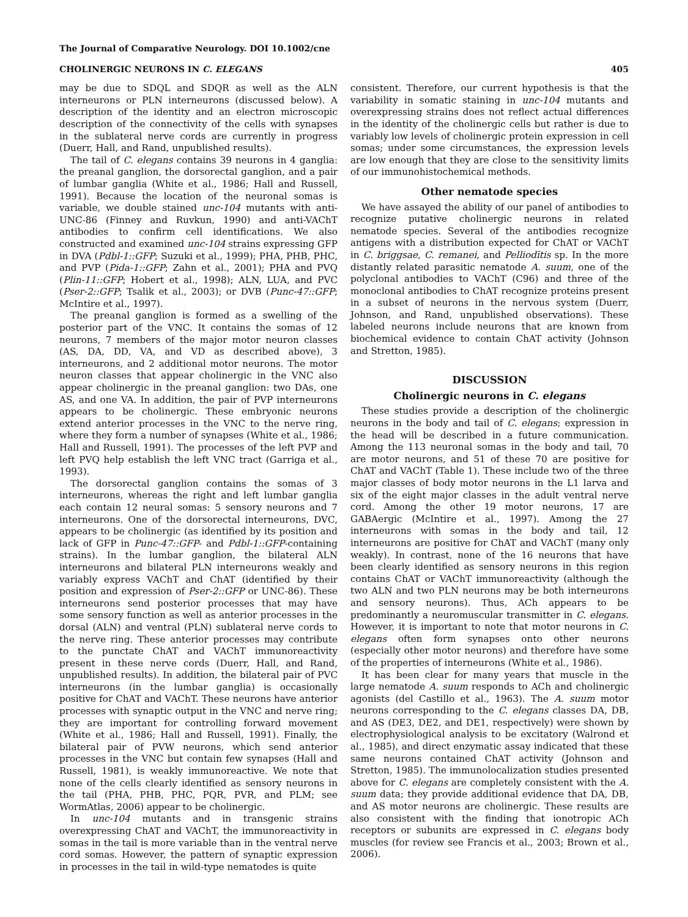The Journal of Comparative Neurology. DOI 10.1002/cne
CHOLINERGIC NEURONS IN C. ELEGANS 405
may be due to SDQL and SDQR as well as the ALN interneurons or PLN interneurons (discussed below). A description of the identity and an electron microscopic description of the connectivity of the cells with synapses in the sublateral nerve cords are currently in progress (Duerr, Hall, and Rand, unpublished results).
The tail of C. elegans contains 39 neurons in 4 ganglia: the preanal ganglion, the dorsorectal ganglion, and a pair of lumbar ganglia (White et al., 1986; Hall and Russell, 1991). Because the location of the neuronal somas is variable, we double stained unc-104 mutants with anti-UNC-86 (Finney and Ruvkun, 1990) and anti-VAChT antibodies to confirm cell identifications. We also constructed and examined unc-104 strains expressing GFP in DVA (Pdbl-1::GFP; Suzuki et al., 1999); PHA, PHB, PHC, and PVP (Pida-1::GFP; Zahn et al., 2001); PHA and PVQ (Plin-11::GFP; Hobert et al., 1998); ALN, LUA, and PVC (Pser-2::GFP; Tsalik et al., 2003); or DVB (Punc-47::GFP; McIntire et al., 1997).
The preanal ganglion is formed as a swelling of the posterior part of the VNC. It contains the somas of 12 neurons, 7 members of the major motor neuron classes (AS, DA, DD, VA, and VD as described above), 3 interneurons, and 2 additional motor neurons. The motor neuron classes that appear cholinergic in the VNC also appear cholinergic in the preanal ganglion: two DAs, one AS, and one VA. In addition, the pair of PVP interneurons appears to be cholinergic. These embryonic neurons extend anterior processes in the VNC to the nerve ring, where they form a number of synapses (White et al., 1986; Hall and Russell, 1991). The processes of the left PVP and left PVQ help establish the left VNC tract (Garriga et al., 1993).
The dorsorectal ganglion contains the somas of 3 interneurons, whereas the right and left lumbar ganglia each contain 12 neural somas: 5 sensory neurons and 7 interneurons. One of the dorsorectal interneurons, DVC, appears to be cholinergic (as identified by its position and lack of GFP in Punc-47::GFP- and Pdbl-1::GFP-containing strains). In the lumbar ganglion, the bilateral ALN interneurons and bilateral PLN interneurons weakly and variably express VAChT and ChAT (identified by their position and expression of Pser-2::GFP or UNC-86). These interneurons send posterior processes that may have some sensory function as well as anterior processes in the dorsal (ALN) and ventral (PLN) sublateral nerve cords to the nerve ring. These anterior processes may contribute to the punctate ChAT and VAChT immunoreactivity present in these nerve cords (Duerr, Hall, and Rand, unpublished results). In addition, the bilateral pair of PVC interneurons (in the lumbar ganglia) is occasionally positive for ChAT and VAChT. These neurons have anterior processes with synaptic output in the VNC and nerve ring; they are important for controlling forward movement (White et al., 1986; Hall and Russell, 1991). Finally, the bilateral pair of PVW neurons, which send anterior processes in the VNC but contain few synapses (Hall and Russell, 1981), is weakly immunoreactive. We note that none of the cells clearly identified as sensory neurons in the tail (PHA, PHB, PHC, PQR, PVR, and PLM; see WormAtlas, 2006) appear to be cholinergic.
In unc-104 mutants and in transgenic strains overexpressing ChAT and VAChT, the immunoreactivity in somas in the tail is more variable than in the ventral nerve cord somas. However, the pattern of synaptic expression in processes in the tail in wild-type nematodes is quite
consistent. Therefore, our current hypothesis is that the variability in somatic staining in unc-104 mutants and overexpressing strains does not reflect actual differences in the identity of the cholinergic cells but rather is due to variably low levels of cholinergic protein expression in cell somas; under some circumstances, the expression levels are low enough that they are close to the sensitivity limits of our immunohistochemical methods.
Other nematode species
We have assayed the ability of our panel of antibodies to recognize putative cholinergic neurons in related nematode species. Several of the antibodies recognize antigens with a distribution expected for ChAT or VAChT in C. briggsae, C. remanei, and Pelliodītis sp. In the more distantly related parasitic nematode A. suum, one of the polyclonal antibodies to VAChT (C96) and three of the monoclonal antibodies to ChAT recognize proteins present in a subset of neurons in the nervous system (Duerr, Johnson, and Rand, unpublished observations). These labeled neurons include neurons that are known from biochemical evidence to contain ChAT activity (Johnson and Stretton, 1985).
DISCUSSION
Cholinergic neurons in C. elegans
These studies provide a description of the cholinergic neurons in the body and tail of C. elegans; expression in the head will be described in a future communication. Among the 113 neuronal somas in the body and tail, 70 are motor neurons, and 51 of these 70 are positive for ChAT and VAChT (Table 1). These include two of the three major classes of body motor neurons in the L1 larva and six of the eight major classes in the adult ventral nerve cord. Among the other 19 motor neurons, 17 are GABAergic (McIntire et al., 1997). Among the 27 interneurons with somas in the body and tail, 12 interneurons are positive for ChAT and VAChT (many only weakly). In contrast, none of the 16 neurons that have been clearly identified as sensory neurons in this region contains ChAT or VAChT immunoreactivity (although the two ALN and two PLN neurons may be both interneurons and sensory neurons). Thus, ACh appears to be predominantly a neuromuscular transmitter in C. elegans. However, it is important to note that motor neurons in C. elegans often form synapses onto other neurons (especially other motor neurons) and therefore have some of the properties of interneurons (White et al., 1986).
It has been clear for many years that muscle in the large nematode A. suum responds to ACh and cholinergic agonists (del Castillo et al., 1963). The A. suum motor neurons corresponding to the C. elegans classes DA, DB, and AS (DE3, DE2, and DE1, respectively) were shown by electrophysiological analysis to be excitatory (Walrond et al., 1985), and direct enzymatic assay indicated that these same neurons contained ChAT activity (Johnson and Stretton, 1985). The immunolocalization studies presented above for C. elegans are completely consistent with the A. suum data; they provide additional evidence that DA, DB, and AS motor neurons are cholinergic. These results are also consistent with the finding that ionotropic ACh receptors or subunits are expressed in C. elegans body muscles (for review see Francis et al., 2003; Brown et al., 2006).